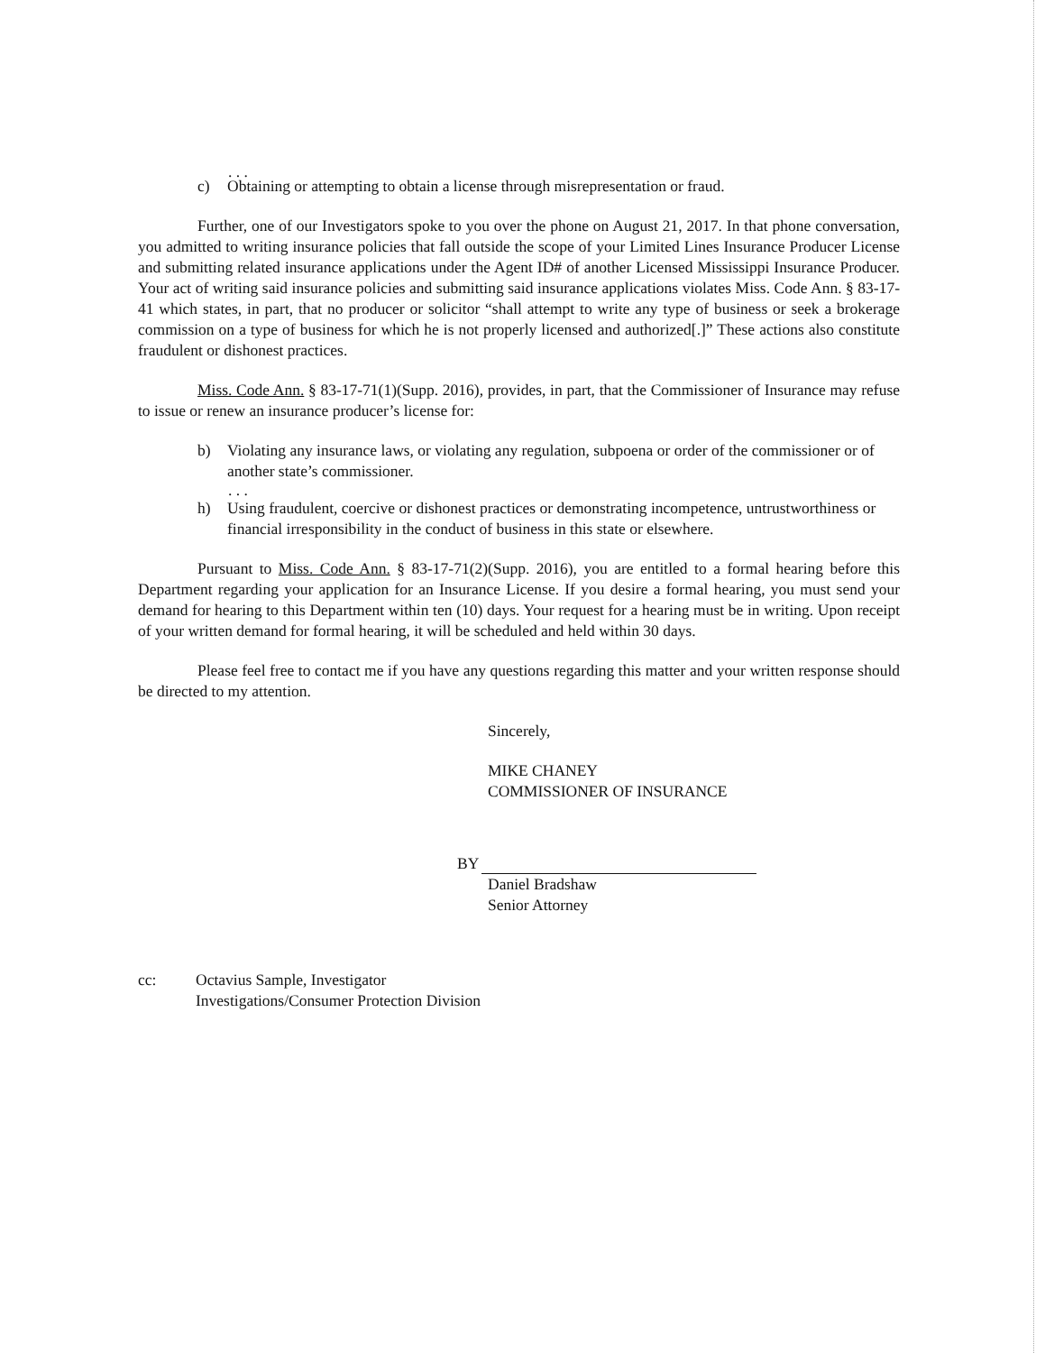. . .
c) Obtaining or attempting to obtain a license through misrepresentation or fraud.
Further, one of our Investigators spoke to you over the phone on August 21, 2017. In that phone conversation, you admitted to writing insurance policies that fall outside the scope of your Limited Lines Insurance Producer License and submitting related insurance applications under the Agent ID# of another Licensed Mississippi Insurance Producer. Your act of writing said insurance policies and submitting said insurance applications violates Miss. Code Ann. § 83-17-41 which states, in part, that no producer or solicitor “shall attempt to write any type of business or seek a brokerage commission on a type of business for which he is not properly licensed and authorized[.]” These actions also constitute fraudulent or dishonest practices.
Miss. Code Ann. § 83-17-71(1)(Supp. 2016), provides, in part, that the Commissioner of Insurance may refuse to issue or renew an insurance producer’s license for:
b) Violating any insurance laws, or violating any regulation, subpoena or order of the commissioner or of another state’s commissioner.
. . .
h) Using fraudulent, coercive or dishonest practices or demonstrating incompetence, untrustworthiness or financial irresponsibility in the conduct of business in this state or elsewhere.
Pursuant to Miss. Code Ann. § 83-17-71(2)(Supp. 2016), you are entitled to a formal hearing before this Department regarding your application for an Insurance License. If you desire a formal hearing, you must send your demand for hearing to this Department within ten (10) days. Your request for a hearing must be in writing. Upon receipt of your written demand for formal hearing, it will be scheduled and held within 30 days.
Please feel free to contact me if you have any questions regarding this matter and your written response should be directed to my attention.
Sincerely,
MIKE CHANEY
COMMISSIONER OF INSURANCE
BY
Daniel Bradshaw
Senior Attorney
cc: Octavius Sample, Investigator
Investigations/Consumer Protection Division